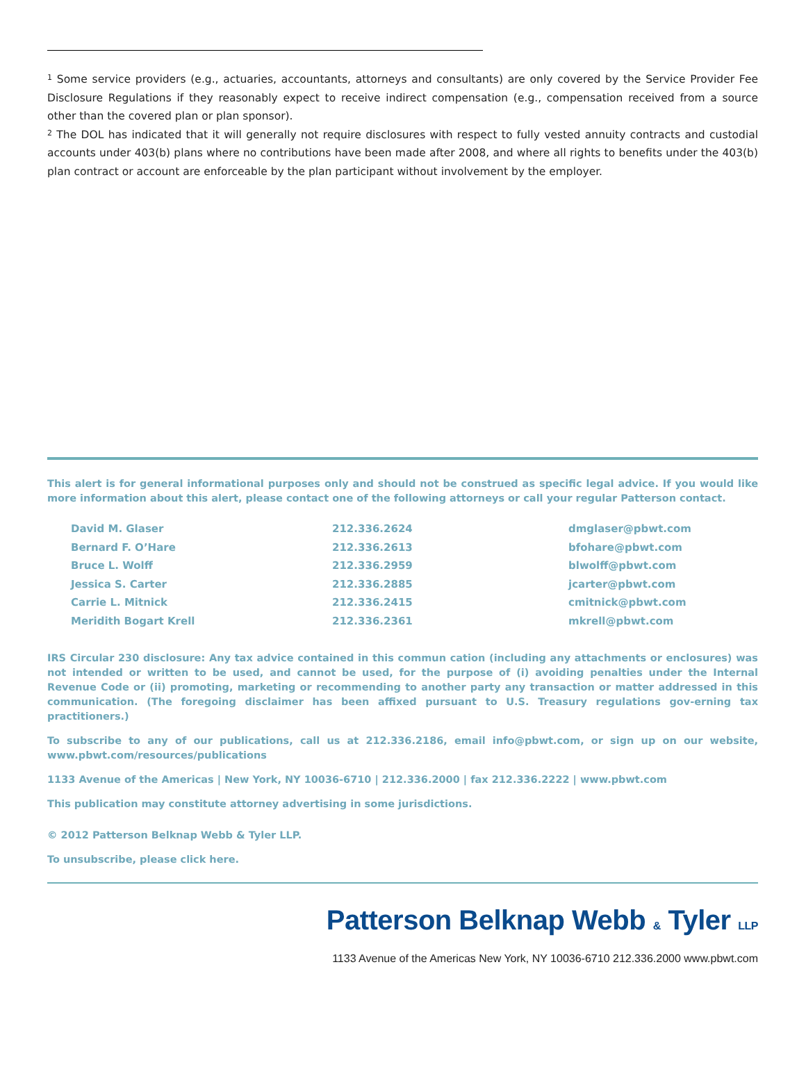<sup>1</sup> Some service providers (e.g., actuaries, accountants, attorneys and consultants) are only covered by the Service Provider Fee Disclosure Regulations if they reasonably expect to receive indirect compensation (e.g., compensation received from a source other than the covered plan or plan sponsor).
<sup>2</sup> The DOL has indicated that it will generally not require disclosures with respect to fully vested annuity contracts and custodial accounts under 403(b) plans where no contributions have been made after 2008, and where all rights to benefits under the 403(b) plan contract or account are enforceable by the plan participant without involvement by the employer.
This alert is for general informational purposes only and should not be construed as specific legal advice. If you would like more information about this alert, please contact one of the following attorneys or call your regular Patterson contact.
| David M. Glaser | 212.336.2624 | dmglaser@pbwt.com |
| Bernard F. O’Hare | 212.336.2613 | bfohare@pbwt.com |
| Bruce L. Wolff | 212.336.2959 | blwolff@pbwt.com |
| Jessica S. Carter | 212.336.2885 | jcarter@pbwt.com |
| Carrie L. Mitnick | 212.336.2415 | cmitnick@pbwt.com |
| Meridith Bogart Krell | 212.336.2361 | mkrell@pbwt.com |
IRS Circular 230 disclosure: Any tax advice contained in this commun cation (including any attachments or enclosures) was not intended or written to be used, and cannot be used, for the purpose of (i) avoiding penalties under the Internal Revenue Code or (ii) promoting, marketing or recommending to another party any transaction or matter addressed in this communication. (The foregoing disclaimer has been affixed pursuant to U.S. Treasury regulations gov-erning tax practitioners.)
To subscribe to any of our publications, call us at 212.336.2186, email info@pbwt.com, or sign up on our website, www.pbwt.com/resources/publications
1133 Avenue of the Americas | New York, NY 10036-6710 | 212.336.2000 | fax 212.336.2222 | www.pbwt.com
This publication may constitute attorney advertising in some jurisdictions.
© 2012 Patterson Belknap Webb & Tyler LLP.
To unsubscribe, please click here.
Patterson Belknap Webb & Tyler LLP
1133 Avenue of the Americas New York, NY 10036-6710 212.336.2000 www.pbwt.com